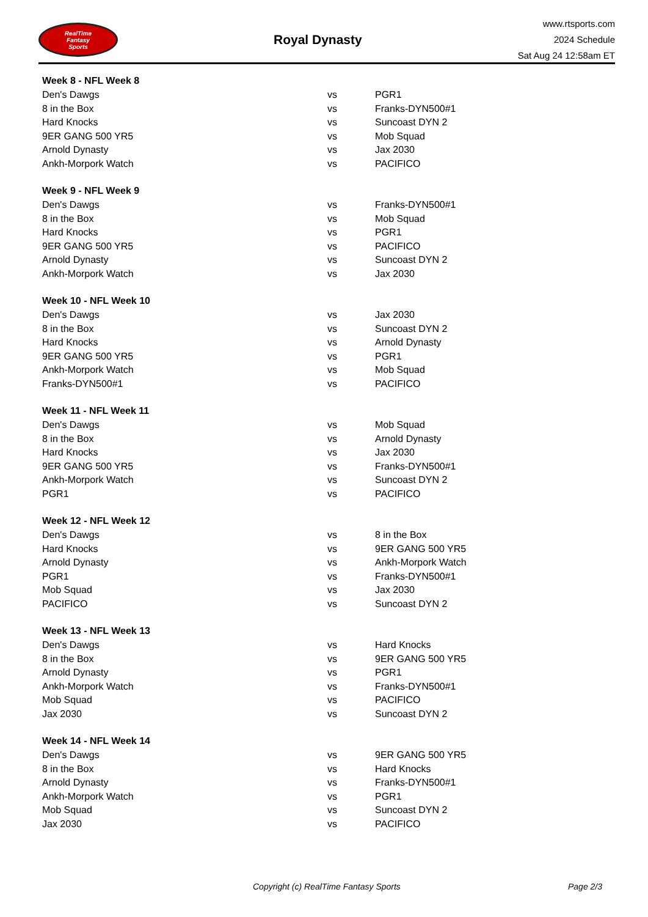RealTime
Fantasy
Sports
Royal Dynasty
www.rtsports.com
2024 Schedule
Sat Aug 24 12:58am ET
| Week 8 - NFL Week 8 | | |
| --- | --- | --- |
| Den's Dawgs | vs | PGR1 |
| 8 in the Box | vs | Franks-DYN500#1 |
| Hard Knocks | vs | Suncoast DYN 2 |
| 9ER GANG 500 YR5 | vs | Mob Squad |
| Arnold Dynasty | vs | Jax 2030 |
| Ankh-Morpork Watch | vs | PACIFICO |
| Week 9 - NFL Week 9 | | |
| --- | --- | --- |
| Den's Dawgs | vs | Franks-DYN500#1 |
| 8 in the Box | vs | Mob Squad |
| Hard Knocks | vs | PGR1 |
| 9ER GANG 500 YR5 | vs | PACIFICO |
| Arnold Dynasty | vs | Suncoast DYN 2 |
| Ankh-Morpork Watch | vs | Jax 2030 |
| Week 10 - NFL Week 10 | | |
| --- | --- | --- |
| Den's Dawgs | vs | Jax 2030 |
| 8 in the Box | vs | Suncoast DYN 2 |
| Hard Knocks | vs | Arnold Dynasty |
| 9ER GANG 500 YR5 | vs | PGR1 |
| Ankh-Morpork Watch | vs | Mob Squad |
| Franks-DYN500#1 | vs | PACIFICO |
| Week 11 - NFL Week 11 | | |
| --- | --- | --- |
| Den's Dawgs | vs | Mob Squad |
| 8 in the Box | vs | Arnold Dynasty |
| Hard Knocks | vs | Jax 2030 |
| 9ER GANG 500 YR5 | vs | Franks-DYN500#1 |
| Ankh-Morpork Watch | vs | Suncoast DYN 2 |
| PGR1 | vs | PACIFICO |
| Week 12 - NFL Week 12 | | |
| --- | --- | --- |
| Den's Dawgs | vs | 8 in the Box |
| Hard Knocks | vs | 9ER GANG 500 YR5 |
| Arnold Dynasty | vs | Ankh-Morpork Watch |
| PGR1 | vs | Franks-DYN500#1 |
| Mob Squad | vs | Jax 2030 |
| PACIFICO | vs | Suncoast DYN 2 |
| Week 13 - NFL Week 13 | | |
| --- | --- | --- |
| Den's Dawgs | vs | Hard Knocks |
| 8 in the Box | vs | 9ER GANG 500 YR5 |
| Arnold Dynasty | vs | PGR1 |
| Ankh-Morpork Watch | vs | Franks-DYN500#1 |
| Mob Squad | vs | PACIFICO |
| Jax 2030 | vs | Suncoast DYN 2 |
| Week 14 - NFL Week 14 | | |
| --- | --- | --- |
| Den's Dawgs | vs | 9ER GANG 500 YR5 |
| 8 in the Box | vs | Hard Knocks |
| Arnold Dynasty | vs | Franks-DYN500#1 |
| Ankh-Morpork Watch | vs | PGR1 |
| Mob Squad | vs | Suncoast DYN 2 |
| Jax 2030 | vs | PACIFICO |
Copyright (c) RealTime Fantasy Sports Page 2/3